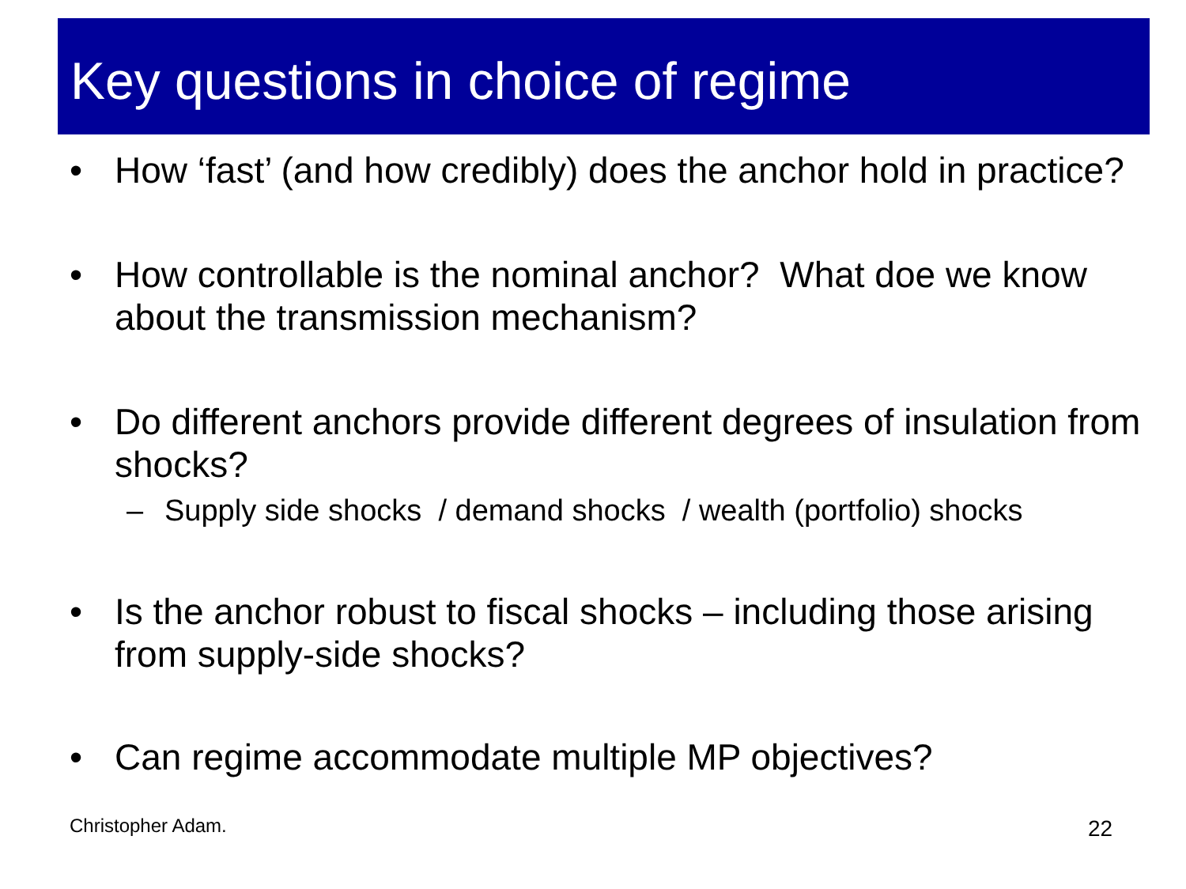Key questions in choice of regime
• How ‘fast’ (and how credibly) does the anchor hold in practice?
• How controllable is the nominal anchor? What doe we know about the transmission mechanism?
• Do different anchors provide different degrees of insulation from shocks?
– Supply side shocks / demand shocks / wealth (portfolio) shocks
• Is the anchor robust to fiscal shocks – including those arising from supply-side shocks?
• Can regime accommodate multiple MP objectives?
Christopher Adam. 22